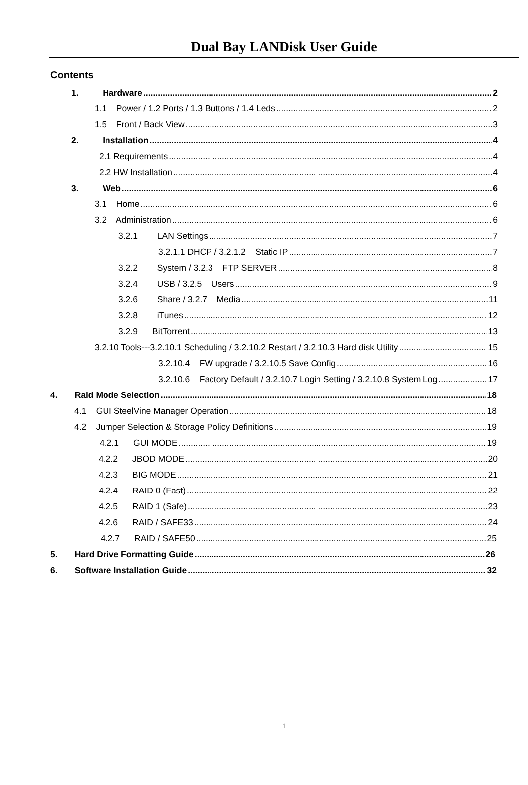Dual Bay LANDisk User Guide
Contents
1. Hardware 2
1.1 Power / 1.2 Ports / 1.3 Buttons / 1.4 Leds 2
1.5 Front / Back View 3
2. Installation 4
2.1 Requirements 4
2.2 HW Installation 4
3. Web 6
3.1 Home 6
3.2 Administration 6
3.2.1 LAN Settings 7
3.2.1.1 DHCP / 3.2.1.2 Static IP 7
3.2.2 System / 3.2.3 FTP SERVER 8
3.2.4 USB / 3.2.5 Users 9
3.2.6 Share / 3.2.7 Media 11
3.2.8 iTunes 12
3.2.9 BitTorrent 13
3.2.10 Tools---3.2.10.1 Scheduling / 3.2.10.2 Restart / 3.2.10.3 Hard disk Utility 15
3.2.10.4 FW upgrade / 3.2.10.5 Save Config 16
3.2.10.6 Factory Default / 3.2.10.7 Login Setting / 3.2.10.8 System Log 17
4. Raid Mode Selection 18
4.1 GUI SteelVine Manager Operation 18
4.2 Jumper Selection & Storage Policy Definitions 19
4.2.1 GUI MODE 19
4.2.2 JBOD MODE 20
4.2.3 BIG MODE 21
4.2.4 RAID 0 (Fast) 22
4.2.5 RAID 1 (Safe) 23
4.2.6 RAID / SAFE33 24
4.2.7 RAID / SAFE50 25
5. Hard Drive Formatting Guide 26
6. Software Installation Guide 32
1